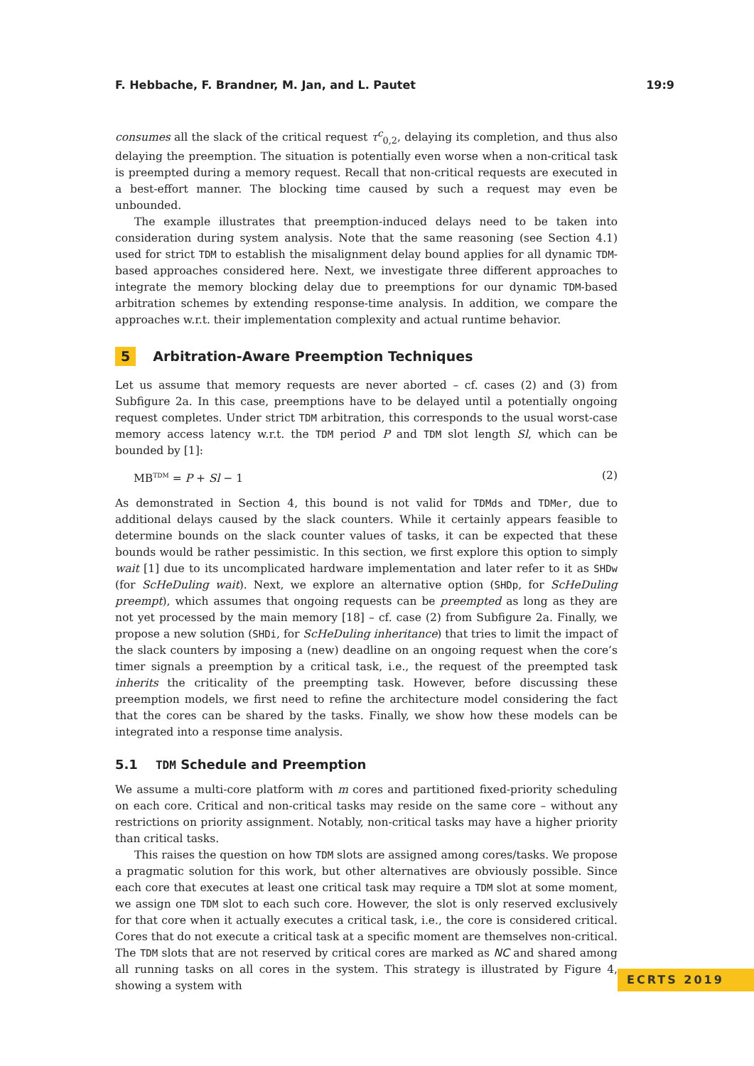F. Hebbache, F. Brandner, M. Jan, and L. Pautet 19:9
consumes all the slack of the critical request τ<sup>c</sup><sub>0,2</sub>, delaying its completion, and thus also delaying the preemption. The situation is potentially even worse when a non-critical task is preempted during a memory request. Recall that non-critical requests are executed in a best-effort manner. The blocking time caused by such a request may even be unbounded.
The example illustrates that preemption-induced delays need to be taken into consideration during system analysis. Note that the same reasoning (see Section 4.1) used for strict TDM to establish the misalignment delay bound applies for all dynamic TDM-based approaches considered here. Next, we investigate three different approaches to integrate the memory blocking delay due to preemptions for our dynamic TDM-based arbitration schemes by extending response-time analysis. In addition, we compare the approaches w.r.t. their implementation complexity and actual runtime behavior.
5 Arbitration-Aware Preemption Techniques
Let us assume that memory requests are never aborted – cf. cases (2) and (3) from Subfigure 2a. In this case, preemptions have to be delayed until a potentially ongoing request completes. Under strict TDM arbitration, this corresponds to the usual worst-case memory access latency w.r.t. the TDM period P and TDM slot length Sl, which can be bounded by [1]:
MB<sup>TDM</sup> = P + Sl − 1 (2)
As demonstrated in Section 4, this bound is not valid for TDMds and TDMer, due to additional delays caused by the slack counters. While it certainly appears feasible to determine bounds on the slack counter values of tasks, it can be expected that these bounds would be rather pessimistic. In this section, we first explore this option to simply wait [1] due to its uncomplicated hardware implementation and later refer to it as SHDw (for ScHeDuling wait). Next, we explore an alternative option (SHDp, for ScHeDuling preempt), which assumes that ongoing requests can be preempted as long as they are not yet processed by the main memory [18] – cf. case (2) from Subfigure 2a. Finally, we propose a new solution (SHDi, for ScHeDuling inheritance) that tries to limit the impact of the slack counters by imposing a (new) deadline on an ongoing request when the core’s timer signals a preemption by a critical task, i.e., the request of the preempted task inherits the criticality of the preempting task. However, before discussing these preemption models, we first need to refine the architecture model considering the fact that the cores can be shared by the tasks. Finally, we show how these models can be integrated into a response time analysis.
5.1 TDM Schedule and Preemption
We assume a multi-core platform with m cores and partitioned fixed-priority scheduling on each core. Critical and non-critical tasks may reside on the same core – without any restrictions on priority assignment. Notably, non-critical tasks may have a higher priority than critical tasks.
This raises the question on how TDM slots are assigned among cores/tasks. We propose a pragmatic solution for this work, but other alternatives are obviously possible. Since each core that executes at least one critical task may require a TDM slot at some moment, we assign one TDM slot to each such core. However, the slot is only reserved exclusively for that core when it actually executes a critical task, i.e., the core is considered critical. Cores that do not execute a critical task at a specific moment are themselves non-critical. The TDM slots that are not reserved by critical cores are marked as NC and shared among all running tasks on all cores in the system. This strategy is illustrated by Figure 4, showing a system with
ECRTS 2019